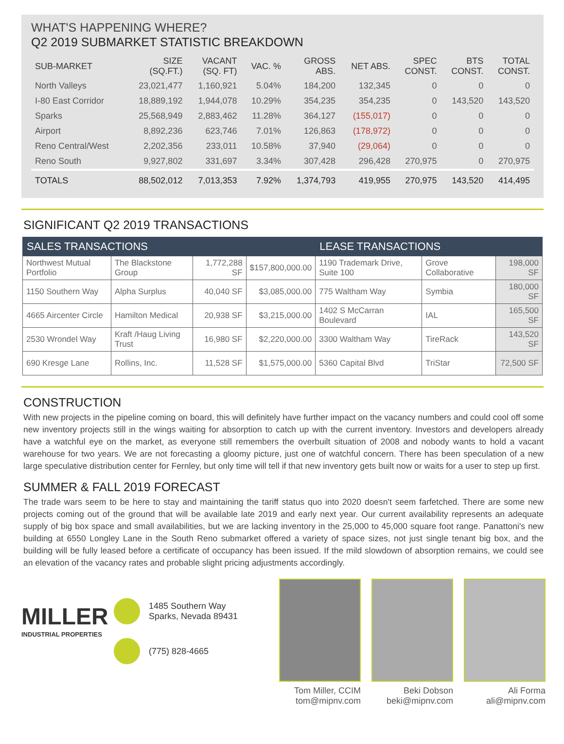WHAT'S HAPPENING WHERE?
Q2 2019 SUBMARKET STATISTIC BREAKDOWN
| SUB-MARKET | SIZE (SQ.FT.) | VACANT (SQ. FT) | VAC. % | GROSS ABS. | NET ABS. | SPEC CONST. | BTS CONST. | TOTAL CONST. |
| --- | --- | --- | --- | --- | --- | --- | --- | --- |
| North Valleys | 23,021,477 | 1,160,921 | 5.04% | 184,200 | 132,345 | 0 | 0 | 0 |
| I-80 East Corridor | 18,889,192 | 1,944,078 | 10.29% | 354,235 | 354,235 | 0 | 143,520 | 143,520 |
| Sparks | 25,568,949 | 2,883,462 | 11.28% | 364,127 | (155,017) | 0 | 0 | 0 |
| Airport | 8,892,236 | 623,746 | 7.01% | 126,863 | (178,972) | 0 | 0 | 0 |
| Reno Central/West | 2,202,356 | 233,011 | 10.58% | 37,940 | (29,064) | 0 | 0 | 0 |
| Reno South | 9,927,802 | 331,697 | 3.34% | 307,428 | 296,428 | 270,975 | 0 | 270,975 |
| TOTALS | 88,502,012 | 7,013,353 | 7.92% | 1,374,793 | 419,955 | 270,975 | 143,520 | 414,495 |
SIGNIFICANT Q2 2019 TRANSACTIONS
| SALES TRANSACTIONS | | | | LEASE TRANSACTIONS | | |
| --- | --- | --- | --- | --- | --- | --- |
| Northwest Mutual Portfolio | The Blackstone Group | 1,772,288 SF | $157,800,000.00 | 1190 Trademark Drive, Suite 100 | Grove Collaborative | 198,000 SF |
| 1150 Southern Way | Alpha Surplus | 40,040 SF | $3,085,000.00 | 775 Waltham Way | Symbia | 180,000 SF |
| 4665 Aircenter Circle | Hamilton Medical | 20,938 SF | $3,215,000.00 | 1402 S McCarran Boulevard | IAL | 165,500 SF |
| 2530 Wrondel Way | Kraft /Haug Living Trust | 16,980 SF | $2,220,000.00 | 3300 Waltham Way | TireRack | 143,520 SF |
| 690 Kresge Lane | Rollins, Inc. | 11,528 SF | $1,575,000.00 | 5360 Capital Blvd | TriStar | 72,500 SF |
CONSTRUCTION
With new projects in the pipeline coming on board, this will definitely have further impact on the vacancy numbers and could cool off some new inventory projects still in the wings waiting for absorption to catch up with the current inventory. Investors and developers already have a watchful eye on the market, as everyone still remembers the overbuilt situation of 2008 and nobody wants to hold a vacant warehouse for two years. We are not forecasting a gloomy picture, just one of watchful concern. There has been speculation of a new large speculative distribution center for Fernley, but only time will tell if that new inventory gets built now or waits for a user to step up first.
SUMMER & FALL 2019 FORECAST
The trade wars seem to be here to stay and maintaining the tariff status quo into 2020 doesn't seem farfetched. There are some new projects coming out of the ground that will be available late 2019 and early next year. Our current availability represents an adequate supply of big box space and small availabilities, but we are lacking inventory in the 25,000 to 45,000 square foot range. Panattoni's new building at 6550 Longley Lane in the South Reno submarket offered a variety of space sizes, not just single tenant big box, and the building will be fully leased before a certificate of occupancy has been issued. If the mild slowdown of absorption remains, we could see an elevation of the vacancy rates and probable slight pricing adjustments accordingly.
MILLER
INDUSTRIAL PROPERTIES
1485 Southern Way
Sparks, Nevada 89431
(775) 828-4665
Tom Miller, CCIM
tom@mipnv.com
Beki Dobson
beki@mipnv.com
Ali Forma
ali@mipnv.com